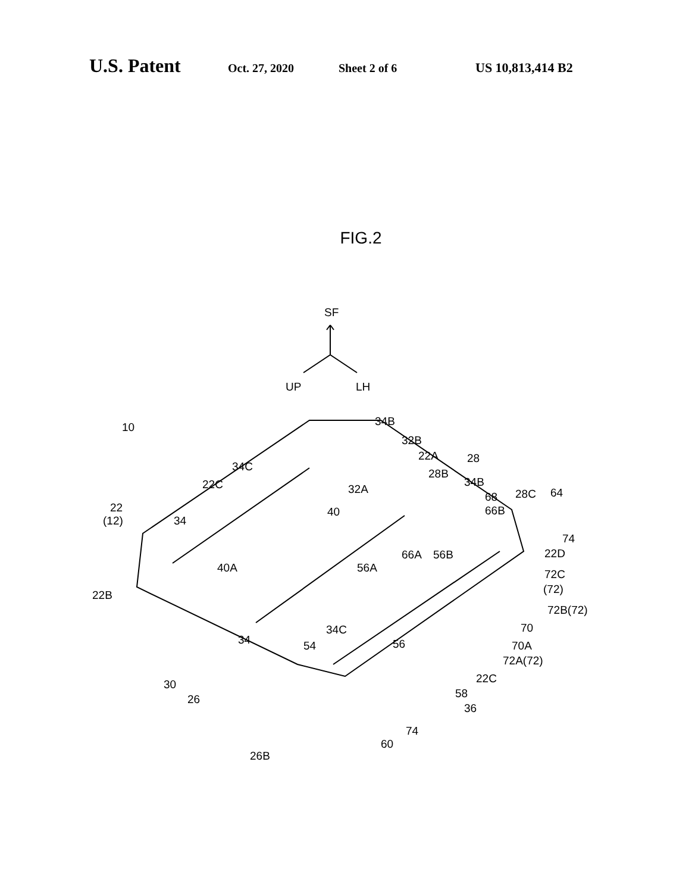U.S. Patent Oct. 27, 2020 Sheet 2 of 6 US 10,813,414 B2
FIG.2
SF
UP
LH
10
34B
32B
22A
28
34C
28B
22C
32A
34B
68
28C
64
22
66B
(12)
34
40
74
22D
66A
56B
40A
56A
72C
(72)
22B
72B(72)
34C
70
34
54
56
70A
72A(72)
22C
30
58
26
36
74
60
26B